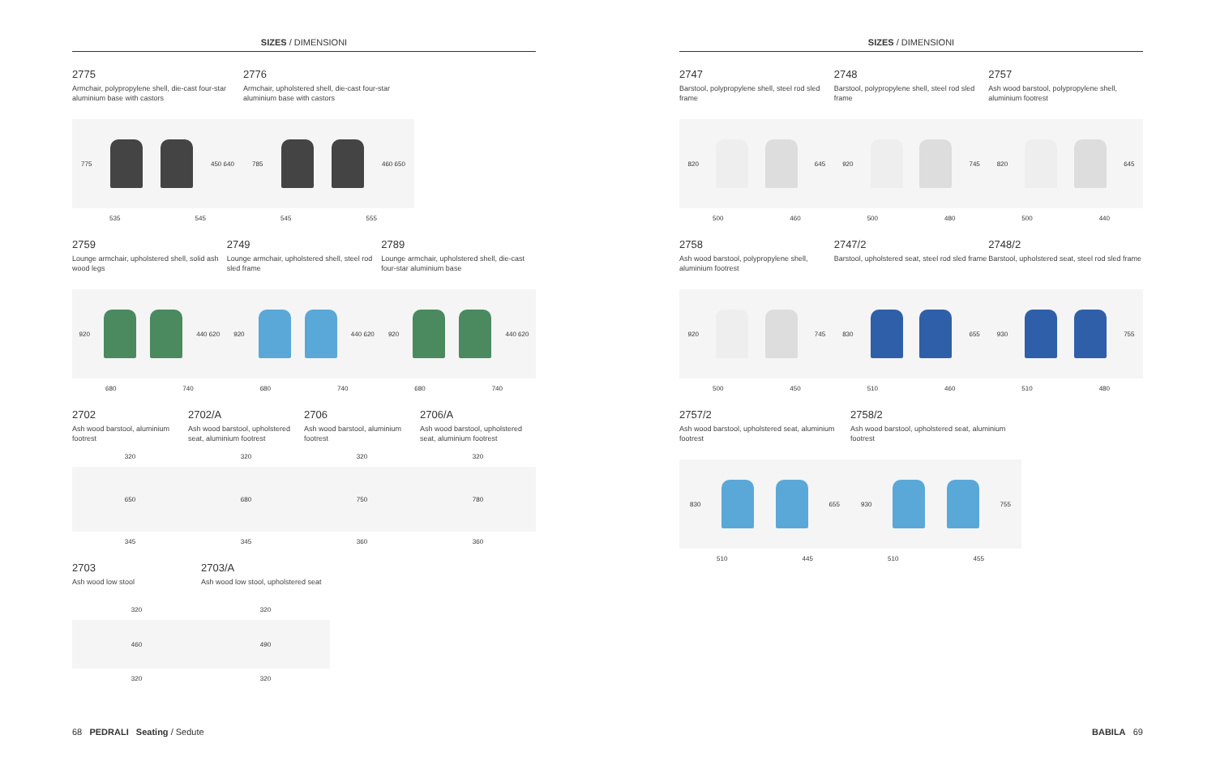SIZES / DIMENSIONI
2775
Armchair, polypropylene shell, die-cast four-star aluminium base with castors
775
450 640
535 545
2776
Armchair, upholstered shell, die-cast four-star aluminium base with castors
785
460 650
545 555
2759
Lounge armchair, upholstered shell, solid ash wood legs
920
440 620
680 740
2749
Lounge armchair, upholstered shell, steel rod sled frame
920
440 620
680 740
2789
Lounge armchair, upholstered shell, die-cast four-star aluminium base
920
440 620
680 740
2702
Ash wood barstool, aluminium footrest
320
650
345
2702/A
Ash wood barstool, upholstered seat, aluminium footrest
320
680
345
2706
Ash wood barstool, aluminium footrest
320
750
360
2706/A
Ash wood barstool, upholstered seat, aluminium footrest
320
780
360
2703
Ash wood low stool
320
460
320
2703/A
Ash wood low stool, upholstered seat
320
490
320
68 PEDRALI Seating / Sedute
SIZES / DIMENSIONI
2747
Barstool, polypropylene shell, steel rod sled frame
820
645
500 460
2748
Barstool, polypropylene shell, steel rod sled frame
920
745
500 480
2757
Ash wood barstool, polypropylene shell, aluminium footrest
820
645
500 440
2758
Ash wood barstool, polypropylene shell, aluminium footrest
920
745
500 450
2747/2
Barstool, upholstered seat, steel rod sled frame
830
655
510 460
2748/2
Barstool, upholstered seat, steel rod sled frame
930
755
510 480
2757/2
Ash wood barstool, upholstered seat, aluminium footrest
830
655
510 445
2758/2
Ash wood barstool, upholstered seat, aluminium footrest
930
755
510 455
BABILA 69